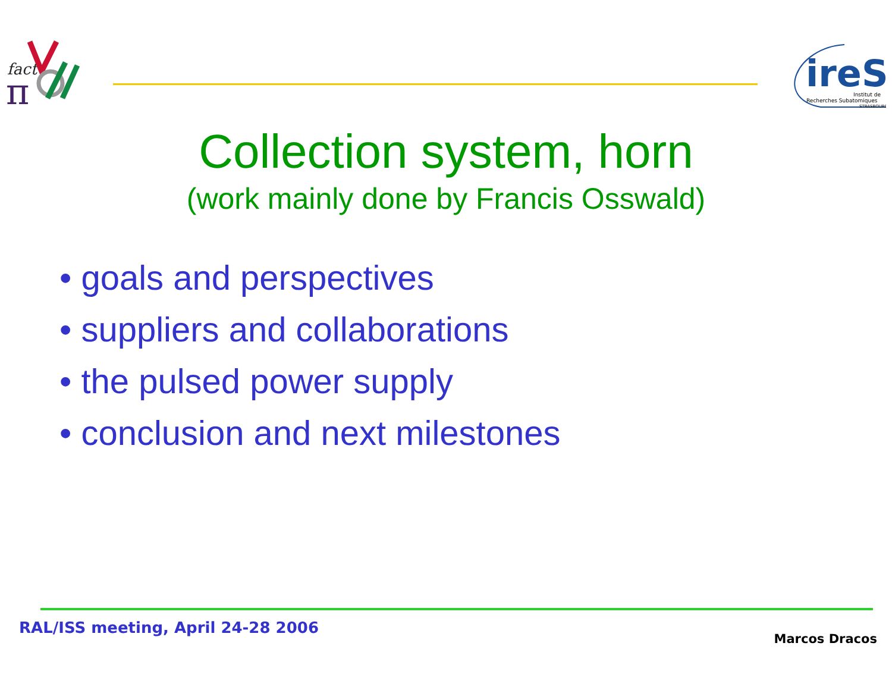fact
π
ireS
Institut de
Recherches Subatomiques
STRASBOURG
Collection system, horn
(work mainly done by Francis Osswald)
• goals and perspectives
• suppliers and collaborations
• the pulsed power supply
• conclusion and next milestones
RAL/ISS meeting, April 24-28 2006
Marcos Dracos